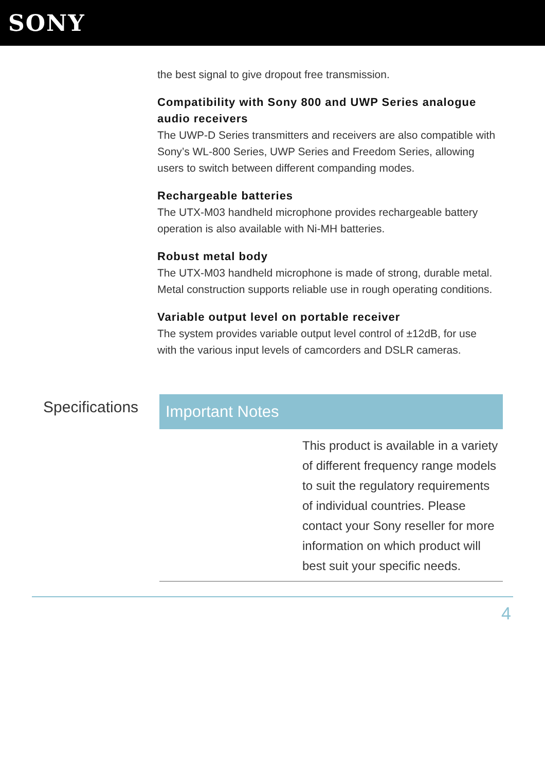SONY
the best signal to give dropout free transmission.
Compatibility with Sony 800 and UWP Series analogue audio receivers
The UWP-D Series transmitters and receivers are also compatible with Sony’s WL-800 Series, UWP Series and Freedom Series, allowing users to switch between different companding modes.
Rechargeable batteries
The UTX-M03 handheld microphone provides rechargeable battery operation is also available with Ni-MH batteries.
Robust metal body
The UTX-M03 handheld microphone is made of strong, durable metal. Metal construction supports reliable use in rough operating conditions.
Variable output level on portable receiver
The system provides variable output level control of ±12dB, for use with the various input levels of camcorders and DSLR cameras.
Specifications
Important Notes
This product is available in a variety of different frequency range models to suit the regulatory requirements of individual countries. Please contact your Sony reseller for more information on which product will best suit your specific needs.
4